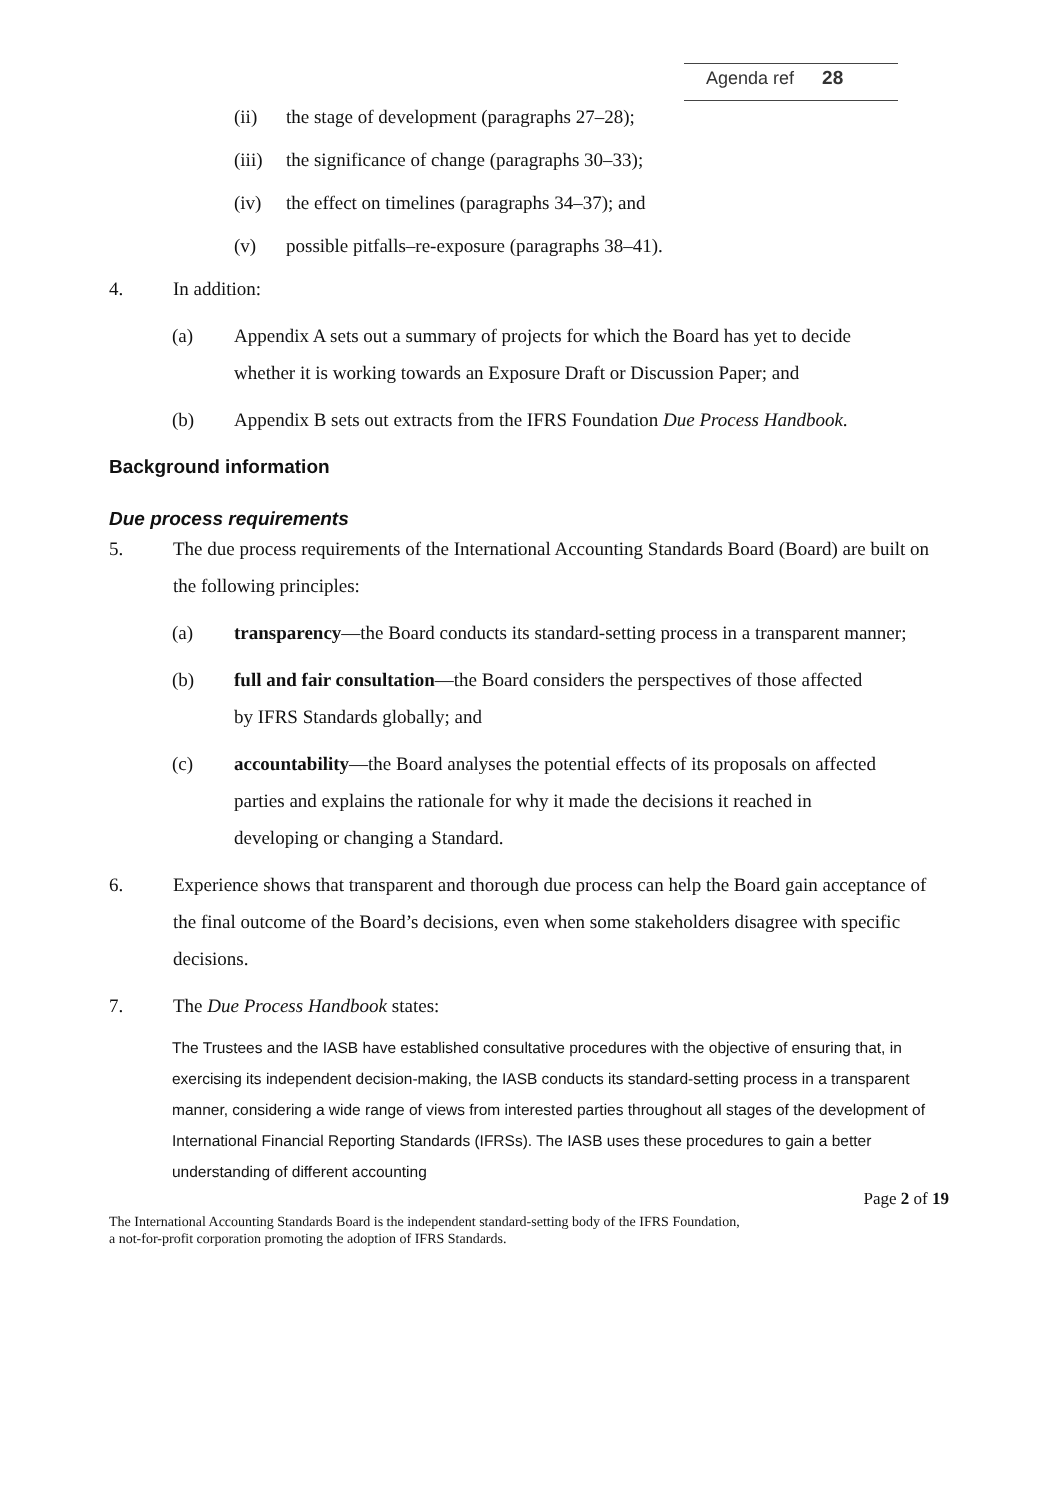Agenda ref 28
(ii) the stage of development (paragraphs 27–28);
(iii)
the significance of change (paragraphs 30–33);
(iv) the effect on timelines (paragraphs 34–37); and
(v) possible pitfalls–re-exposure (paragraphs 38–41).
4. In addition:
(a) Appendix A sets out a summary of projects for which the Board has yet to decide whether it is working towards an Exposure Draft or Discussion Paper; and
(b) Appendix B sets out extracts from the IFRS Foundation Due Process Handbook.
Background information
Due process requirements
5. The due process requirements of the International Accounting Standards Board (Board) are built on the following principles:
(a) transparency—the Board conducts its standard-setting process in a transparent manner;
(b) full and fair consultation—the Board considers the perspectives of those affected by IFRS Standards globally; and
(c) accountability—the Board analyses the potential effects of its proposals on affected parties and explains the rationale for why it made the decisions it reached in developing or changing a Standard.
6. Experience shows that transparent and thorough due process can help the Board gain acceptance of the final outcome of the Board’s decisions, even when some stakeholders disagree with specific decisions.
7. The Due Process Handbook states:
The Trustees and the IASB have established consultative procedures with the objective of ensuring that, in exercising its independent decision-making, the IASB conducts its standard-setting process in a transparent manner, considering a wide range of views from interested parties throughout all stages of the development of International Financial Reporting Standards (IFRSs). The IASB uses these procedures to gain a better understanding of different accounting
Page 2 of 19
The International Accounting Standards Board is the independent standard-setting body of the IFRS Foundation,
a not-for-profit corporation promoting the adoption of IFRS Standards.